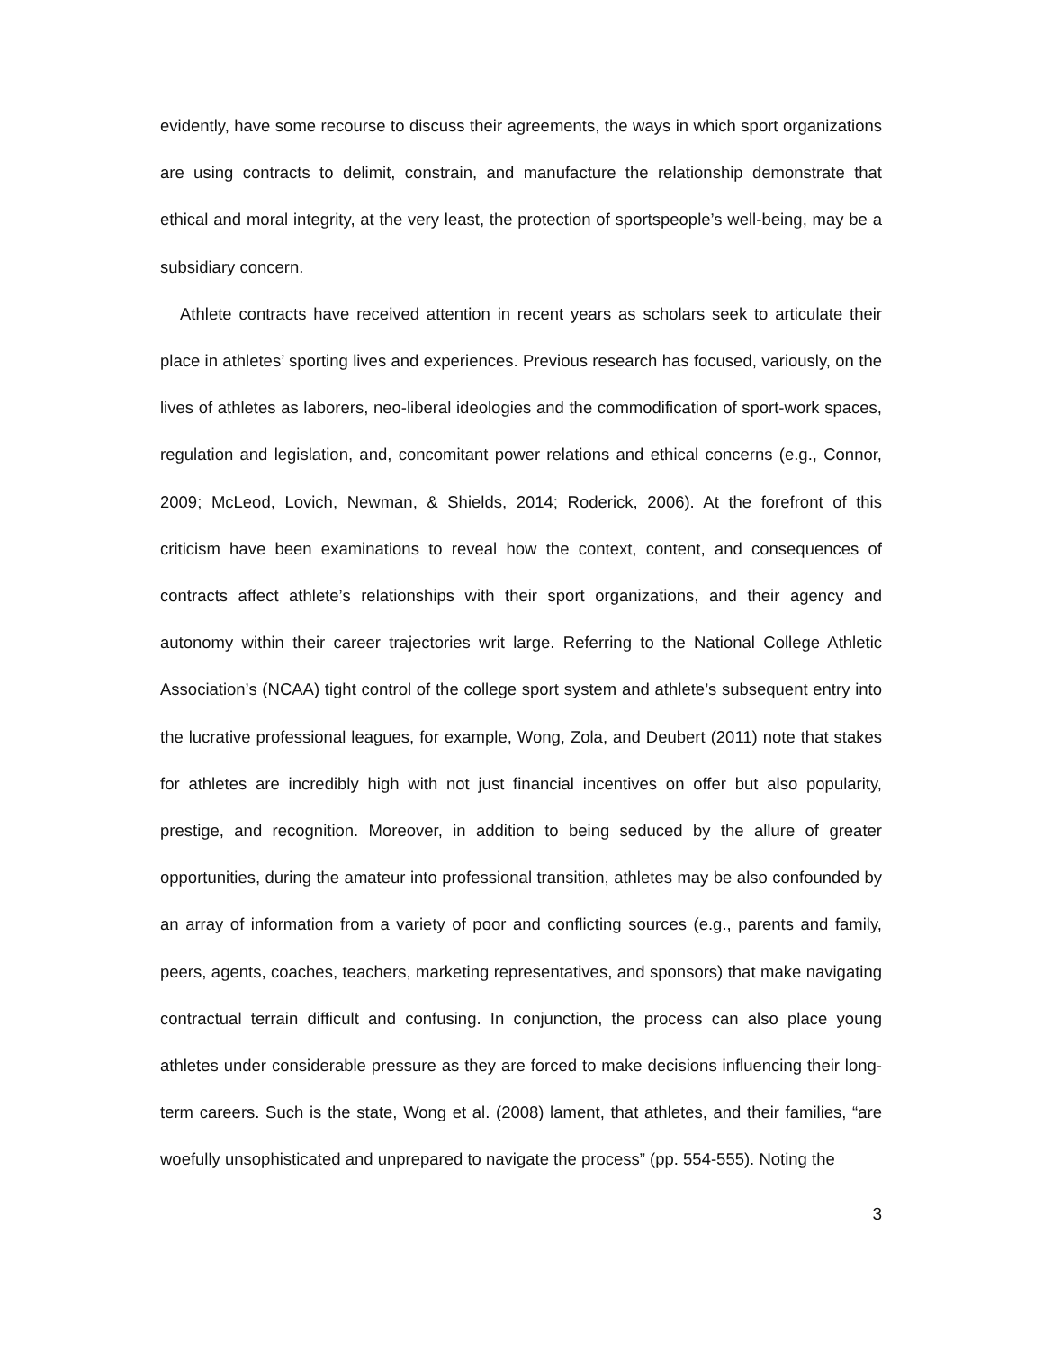evidently, have some recourse to discuss their agreements, the ways in which sport organizations are using contracts to delimit, constrain, and manufacture the relationship demonstrate that ethical and moral integrity, at the very least, the protection of sportspeople’s well-being, may be a subsidiary concern.
Athlete contracts have received attention in recent years as scholars seek to articulate their place in athletes’ sporting lives and experiences. Previous research has focused, variously, on the lives of athletes as laborers, neo-liberal ideologies and the commodification of sport-work spaces, regulation and legislation, and, concomitant power relations and ethical concerns (e.g., Connor, 2009; McLeod, Lovich, Newman, & Shields, 2014; Roderick, 2006). At the forefront of this criticism have been examinations to reveal how the context, content, and consequences of contracts affect athlete’s relationships with their sport organizations, and their agency and autonomy within their career trajectories writ large. Referring to the National College Athletic Association’s (NCAA) tight control of the college sport system and athlete’s subsequent entry into the lucrative professional leagues, for example, Wong, Zola, and Deubert (2011) note that stakes for athletes are incredibly high with not just financial incentives on offer but also popularity, prestige, and recognition. Moreover, in addition to being seduced by the allure of greater opportunities, during the amateur into professional transition, athletes may be also confounded by an array of information from a variety of poor and conflicting sources (e.g., parents and family, peers, agents, coaches, teachers, marketing representatives, and sponsors) that make navigating contractual terrain difficult and confusing. In conjunction, the process can also place young athletes under considerable pressure as they are forced to make decisions influencing their long-term careers. Such is the state, Wong et al. (2008) lament, that athletes, and their families, “are woefully unsophisticated and unprepared to navigate the process” (pp. 554-555). Noting the
3